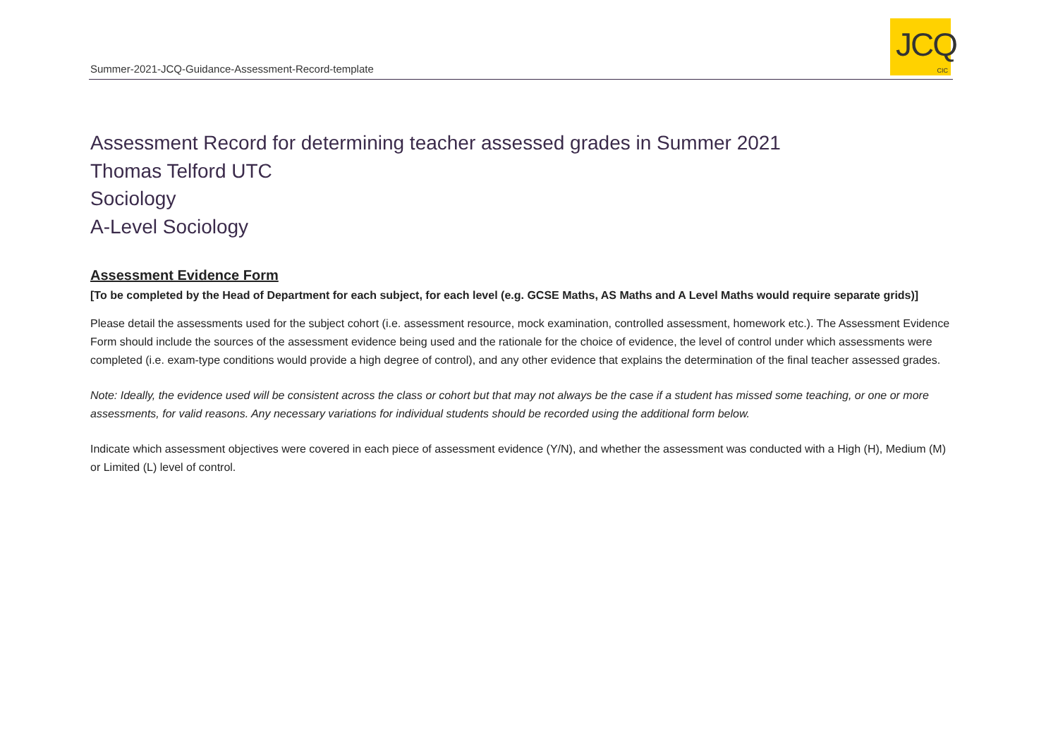Summer-2021-JCQ-Guidance-Assessment-Record-template
JCQ
CIC
Assessment Record for determining teacher assessed grades in Summer 2021
Thomas Telford UTC
Sociology
A-Level Sociology
Assessment Evidence Form
[To be completed by the Head of Department for each subject, for each level (e.g. GCSE Maths, AS Maths and A Level Maths would require separate grids)]
Please detail the assessments used for the subject cohort (i.e. assessment resource, mock examination, controlled assessment, homework etc.). The Assessment Evidence Form should include the sources of the assessment evidence being used and the rationale for the choice of evidence, the level of control under which assessments were completed (i.e. exam-type conditions would provide a high degree of control), and any other evidence that explains the determination of the final teacher assessed grades.
Note: Ideally, the evidence used will be consistent across the class or cohort but that may not always be the case if a student has missed some teaching, or one or more assessments, for valid reasons. Any necessary variations for individual students should be recorded using the additional form below.
Indicate which assessment objectives were covered in each piece of assessment evidence (Y/N), and whether the assessment was conducted with a High (H), Medium (M) or Limited (L) level of control.